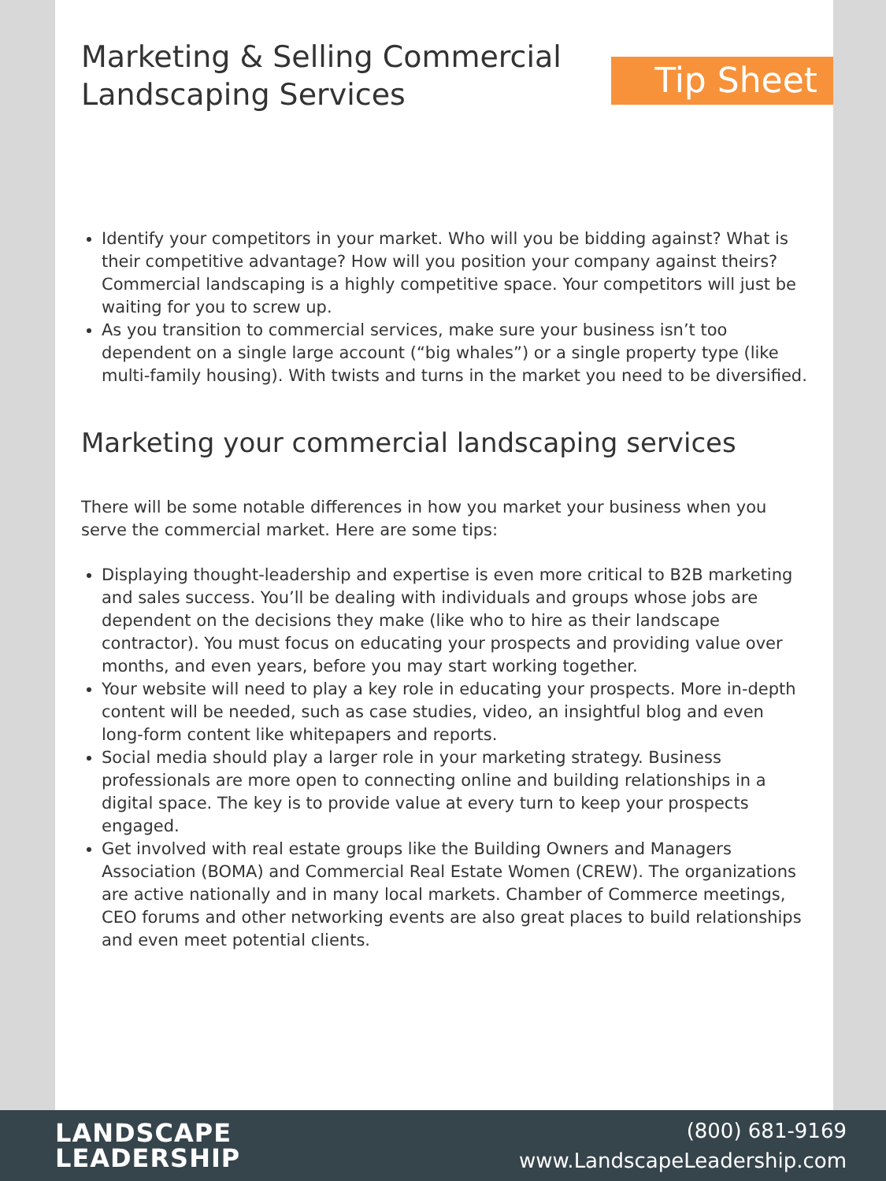Marketing & Selling Commercial
Landscaping Services
Tip Sheet
Identify your competitors in your market. Who will you be bidding against? What is their competitive advantage? How will you position your company against theirs? Commercial landscaping is a highly competitive space. Your competitors will just be waiting for you to screw up.
As you transition to commercial services, make sure your business isn’t too dependent on a single large account (“big whales”) or a single property type (like multi-family housing). With twists and turns in the market you need to be diversified.
Marketing your commercial landscaping services
There will be some notable differences in how you market your business when you serve the commercial market. Here are some tips:
Displaying thought-leadership and expertise is even more critical to B2B marketing and sales success. You’ll be dealing with individuals and groups whose jobs are dependent on the decisions they make (like who to hire as their landscape contractor). You must focus on educating your prospects and providing value over months, and even years, before you may start working together.
Your website will need to play a key role in educating your prospects. More in-depth content will be needed, such as case studies, video, an insightful blog and even long-form content like whitepapers and reports.
Social media should play a larger role in your marketing strategy. Business professionals are more open to connecting online and building relationships in a digital space. The key is to provide value at every turn to keep your prospects engaged.
Get involved with real estate groups like the Building Owners and Managers Association (BOMA) and Commercial Real Estate Women (CREW). The organizations are active nationally and in many local markets. Chamber of Commerce meetings, CEO forums and other networking events are also great places to build relationships and even meet potential clients.
LANDSCAPE
LEADERSHIP
(800) 681-9169
www.LandscapeLeadership.com